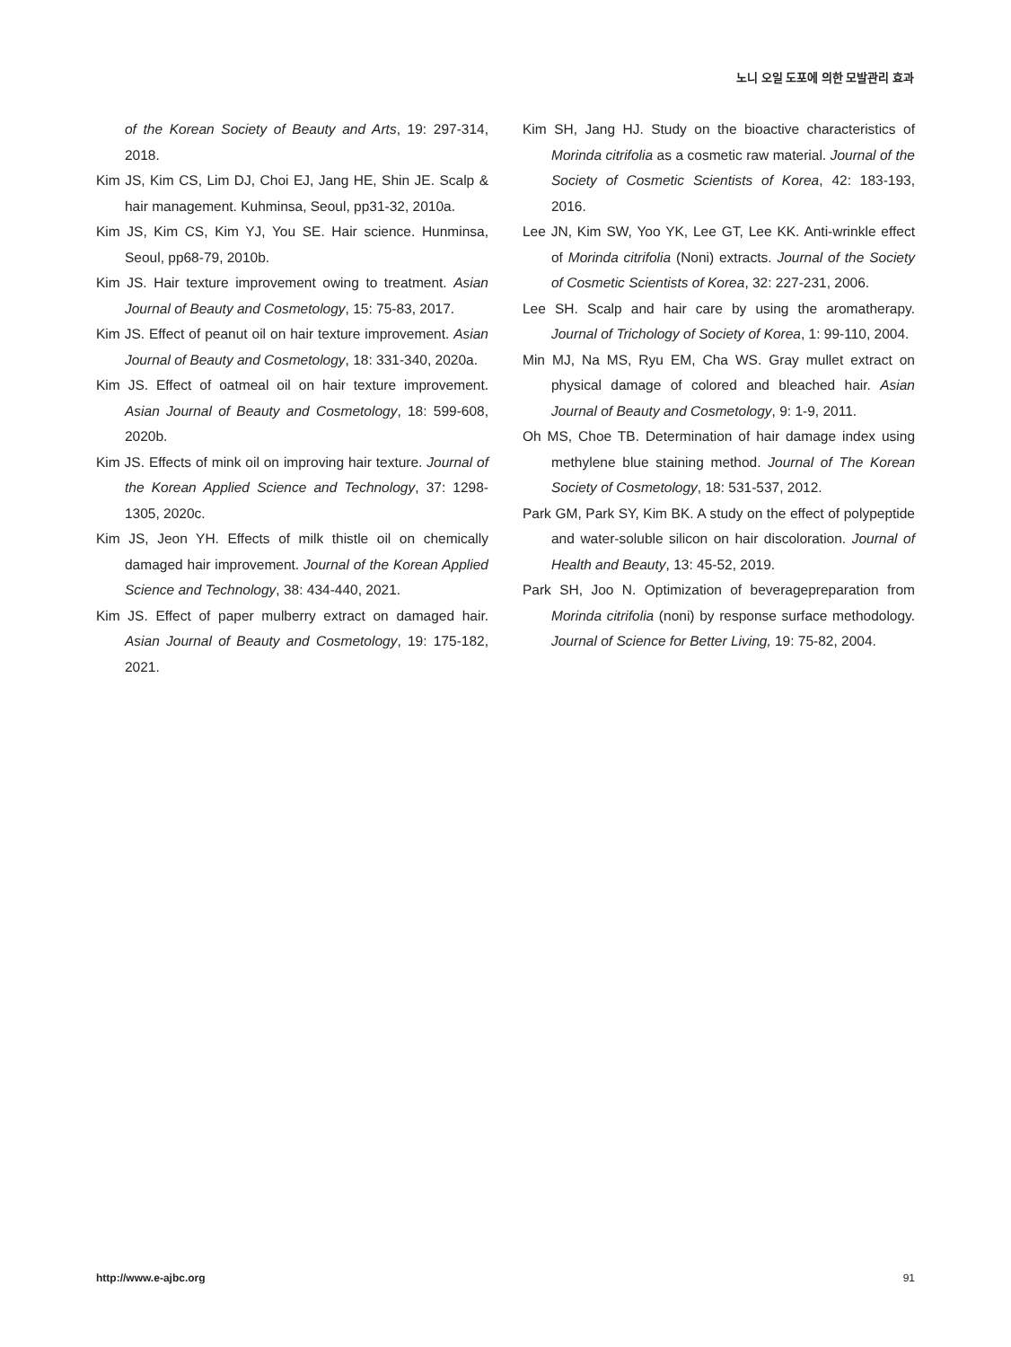노니 오일 도포에 의한 모발관리 효과
of the Korean Society of Beauty and Arts, 19: 297-314, 2018.
Kim JS, Kim CS, Lim DJ, Choi EJ, Jang HE, Shin JE. Scalp & hair management. Kuhminsa, Seoul, pp31-32, 2010a.
Kim JS, Kim CS, Kim YJ, You SE. Hair science. Hunminsa, Seoul, pp68-79, 2010b.
Kim JS. Hair texture improvement owing to treatment. Asian Journal of Beauty and Cosmetology, 15: 75-83, 2017.
Kim JS. Effect of peanut oil on hair texture improvement. Asian Journal of Beauty and Cosmetology, 18: 331-340, 2020a.
Kim JS. Effect of oatmeal oil on hair texture improvement. Asian Journal of Beauty and Cosmetology, 18: 599-608, 2020b.
Kim JS. Effects of mink oil on improving hair texture. Journal of the Korean Applied Science and Technology, 37: 1298-1305, 2020c.
Kim JS, Jeon YH. Effects of milk thistle oil on chemically damaged hair improvement. Journal of the Korean Applied Science and Technology, 38: 434-440, 2021.
Kim JS. Effect of paper mulberry extract on damaged hair. Asian Journal of Beauty and Cosmetology, 19: 175-182, 2021.
Kim SH, Jang HJ. Study on the bioactive characteristics of Morinda citrifolia as a cosmetic raw material. Journal of the Society of Cosmetic Scientists of Korea, 42: 183-193, 2016.
Lee JN, Kim SW, Yoo YK, Lee GT, Lee KK. Anti-wrinkle effect of Morinda citrifolia (Noni) extracts. Journal of the Society of Cosmetic Scientists of Korea, 32: 227-231, 2006.
Lee SH. Scalp and hair care by using the aromatherapy. Journal of Trichology of Society of Korea, 1: 99-110, 2004.
Min MJ, Na MS, Ryu EM, Cha WS. Gray mullet extract on physical damage of colored and bleached hair. Asian Journal of Beauty and Cosmetology, 9: 1-9, 2011.
Oh MS, Choe TB. Determination of hair damage index using methylene blue staining method. Journal of The Korean Society of Cosmetology, 18: 531-537, 2012.
Park GM, Park SY, Kim BK. A study on the effect of polypeptide and water-soluble silicon on hair discoloration. Journal of Health and Beauty, 13: 45-52, 2019.
Park SH, Joo N. Optimization of beveragepreparation from Morinda citrifolia (noni) by response surface methodology. Journal of Science for Better Living, 19: 75-82, 2004.
http://www.e-ajbc.org 91